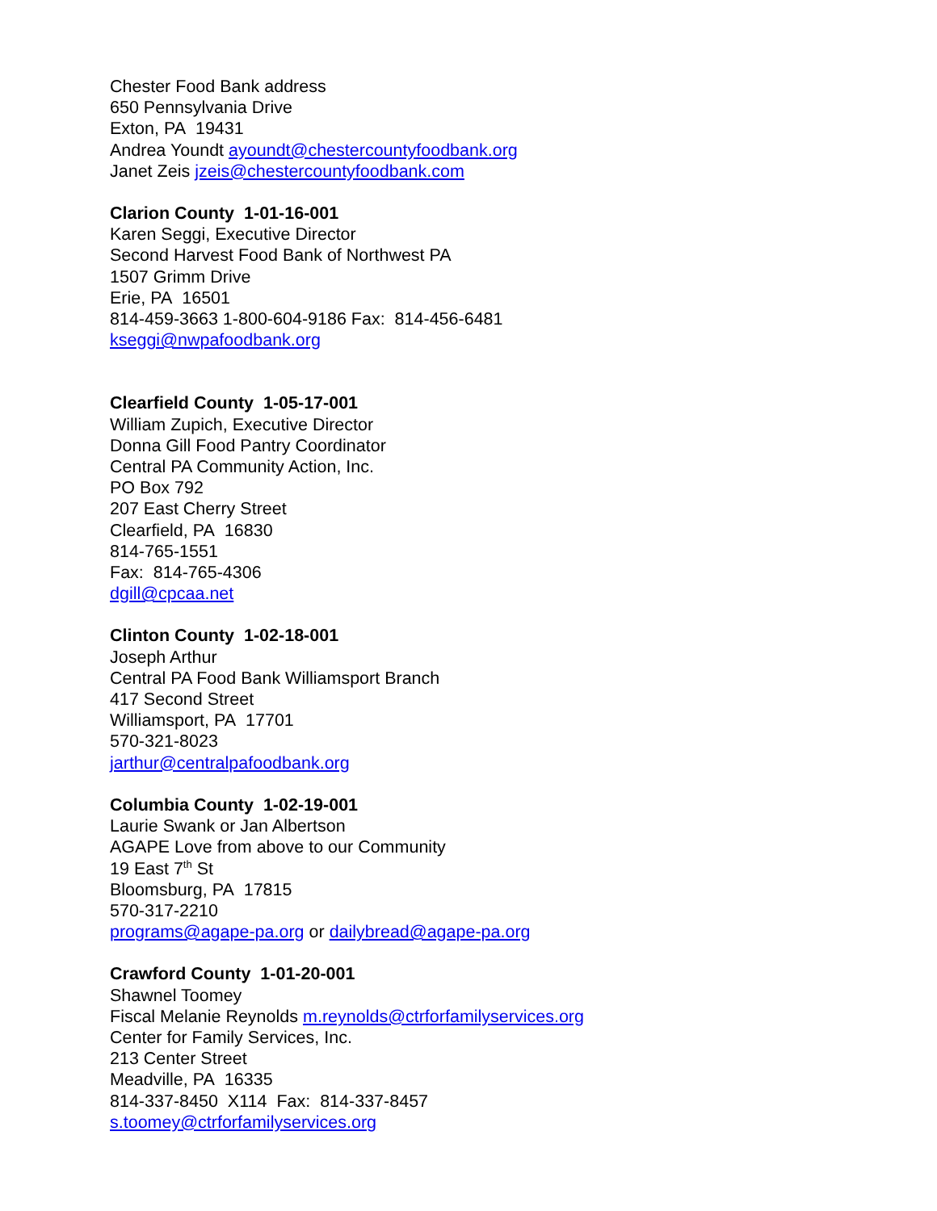Chester Food Bank address
650 Pennsylvania Drive
Exton, PA 19431
Andrea Youndt ayoundt@chestercountyfoodbank.org
Janet Zeis jzeis@chestercountyfoodbank.com
Clarion County 1-01-16-001
Karen Seggi, Executive Director
Second Harvest Food Bank of Northwest PA
1507 Grimm Drive
Erie, PA 16501
814-459-3663 1-800-604-9186 Fax: 814-456-6481
kseggi@nwpafoodbank.org
Clearfield County 1-05-17-001
William Zupich, Executive Director
Donna Gill Food Pantry Coordinator
Central PA Community Action, Inc.
PO Box 792
207 East Cherry Street
Clearfield, PA 16830
814-765-1551
Fax: 814-765-4306
dgill@cpcaa.net
Clinton County 1-02-18-001
Joseph Arthur
Central PA Food Bank Williamsport Branch
417 Second Street
Williamsport, PA 17701
570-321-8023
jarthur@centralpafoodbank.org
Columbia County 1-02-19-001
Laurie Swank or Jan Albertson
AGAPE Love from above to our Community
19 East 7<sup>th</sup> St
Bloomsburg, PA 17815
570-317-2210
programs@agape-pa.org or dailybread@agape-pa.org
Crawford County 1-01-20-001
Shawnel Toomey
Fiscal Melanie Reynolds m.reynolds@ctrforfamilyservices.org
Center for Family Services, Inc.
213 Center Street
Meadville, PA 16335
814-337-8450 X114 Fax: 814-337-8457
s.toomey@ctrforfamilyservices.org